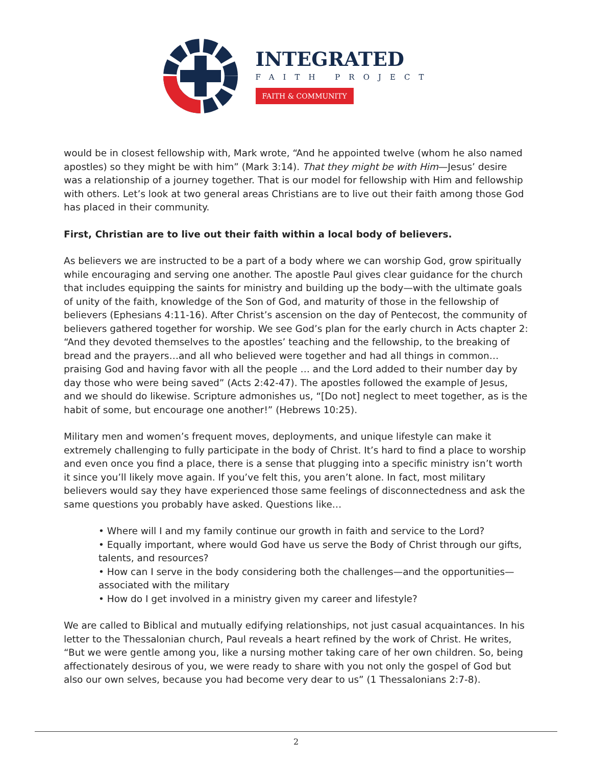INTEGRATED
FAITH PROJECT
FAITH & COMMUNITY
would be in closest fellowship with, Mark wrote, “And he appointed twelve (whom he also named apostles) so they might be with him” (Mark 3:14). That they might be with Him—Jesus’ desire was a relationship of a journey together. That is our model for fellowship with Him and fellowship with others. Let’s look at two general areas Christians are to live out their faith among those God has placed in their community.
First, Christian are to live out their faith within a local body of believers.
As believers we are instructed to be a part of a body where we can worship God, grow spiritually while encouraging and serving one another. The apostle Paul gives clear guidance for the church that includes equipping the saints for ministry and building up the body—with the ultimate goals of unity of the faith, knowledge of the Son of God, and maturity of those in the fellowship of believers (Ephesians 4:11-16). After Christ’s ascension on the day of Pentecost, the community of believers gathered together for worship. We see God’s plan for the early church in Acts chapter 2: “And they devoted themselves to the apostles’ teaching and the fellowship, to the breaking of bread and the prayers…and all who believed were together and had all things in common… praising God and having favor with all the people … and the Lord added to their number day by day those who were being saved” (Acts 2:42-47). The apostles followed the example of Jesus, and we should do likewise. Scripture admonishes us, “[Do not] neglect to meet together, as is the habit of some, but encourage one another!” (Hebrews 10:25).
Military men and women’s frequent moves, deployments, and unique lifestyle can make it extremely challenging to fully participate in the body of Christ. It’s hard to find a place to worship and even once you find a place, there is a sense that plugging into a specific ministry isn’t worth it since you’ll likely move again. If you’ve felt this, you aren’t alone. In fact, most military believers would say they have experienced those same feelings of disconnectedness and ask the same questions you probably have asked. Questions like…
• Where will I and my family continue our growth in faith and service to the Lord?
• Equally important, where would God have us serve the Body of Christ through our gifts, talents, and resources?
• How can I serve in the body considering both the challenges—and the opportunities—associated with the military
• How do I get involved in a ministry given my career and lifestyle?
We are called to Biblical and mutually edifying relationships, not just casual acquaintances. In his letter to the Thessalonian church, Paul reveals a heart refined by the work of Christ. He writes, “But we were gentle among you, like a nursing mother taking care of her own children. So, being affectionately desirous of you, we were ready to share with you not only the gospel of God but also our own selves, because you had become very dear to us” (1 Thessalonians 2:7-8).
2